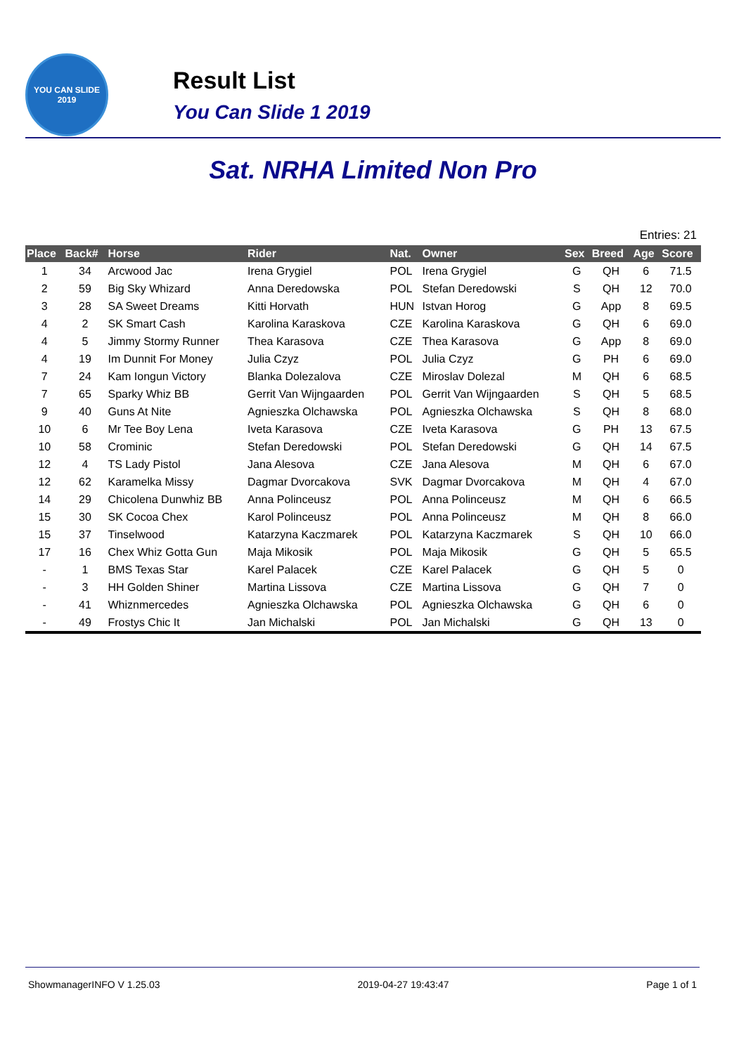YOU CAN SLIDE 2019
Result List
You Can Slide 1 2019
Sat. NRHA Limited Non Pro
Entries: 21
| Place | Back# | Horse | Rider | Nat. | Owner | Sex | Breed | Age | Score |
| --- | --- | --- | --- | --- | --- | --- | --- | --- | --- |
| 1 | 34 | Arcwood Jac | Irena Grygiel | POL | Irena Grygiel | G | QH | 6 | 71.5 |
| 2 | 59 | Big Sky Whizard | Anna Deredowska | POL | Stefan Deredowski | S | QH | 12 | 70.0 |
| 3 | 28 | SA Sweet Dreams | Kitti Horvath | HUN | Istvan Horog | G | App | 8 | 69.5 |
| 4 | 2 | SK Smart Cash | Karolina Karaskova | CZE | Karolina Karaskova | G | QH | 6 | 69.0 |
| 4 | 5 | Jimmy Stormy Runner | Thea Karasova | CZE | Thea Karasova | G | App | 8 | 69.0 |
| 4 | 19 | Im Dunnit For Money | Julia Czyz | POL | Julia Czyz | G | PH | 6 | 69.0 |
| 7 | 24 | Kam Iongun Victory | Blanka Dolezalova | CZE | Miroslav Dolezal | M | QH | 6 | 68.5 |
| 7 | 65 | Sparky Whiz BB | Gerrit Van Wijngaarden | POL | Gerrit Van Wijngaarden | S | QH | 5 | 68.5 |
| 9 | 40 | Guns At Nite | Agnieszka Olchawska | POL | Agnieszka Olchawska | S | QH | 8 | 68.0 |
| 10 | 6 | Mr Tee Boy Lena | Iveta Karasova | CZE | Iveta Karasova | G | PH | 13 | 67.5 |
| 10 | 58 | Crominic | Stefan Deredowski | POL | Stefan Deredowski | G | QH | 14 | 67.5 |
| 12 | 4 | TS Lady Pistol | Jana Alesova | CZE | Jana Alesova | M | QH | 6 | 67.0 |
| 12 | 62 | Karamelka Missy | Dagmar Dvorcakova | SVK | Dagmar Dvorcakova | M | QH | 4 | 67.0 |
| 14 | 29 | Chicolena Dunwhiz BB | Anna Polinceusz | POL | Anna Polinceusz | M | QH | 6 | 66.5 |
| 15 | 30 | SK Cocoa Chex | Karol Polinceusz | POL | Anna Polinceusz | M | QH | 8 | 66.0 |
| 15 | 37 | Tinselwood | Katarzyna Kaczmarek | POL | Katarzyna Kaczmarek | S | QH | 10 | 66.0 |
| 17 | 16 | Chex Whiz Gotta Gun | Maja Mikosik | POL | Maja Mikosik | G | QH | 5 | 65.5 |
| - | 1 | BMS Texas Star | Karel Palacek | CZE | Karel Palacek | G | QH | 5 | 0 |
| - | 3 | HH Golden Shiner | Martina Lissova | CZE | Martina Lissova | G | QH | 7 | 0 |
| - | 41 | Whiznmercedes | Agnieszka Olchawska | POL | Agnieszka Olchawska | G | QH | 6 | 0 |
| - | 49 | Frostys Chic It | Jan Michalski | POL | Jan Michalski | G | QH | 13 | 0 |
ShowmanagerINFO V 1.25.03 2019-04-27 19:43:47 Page 1 of 1